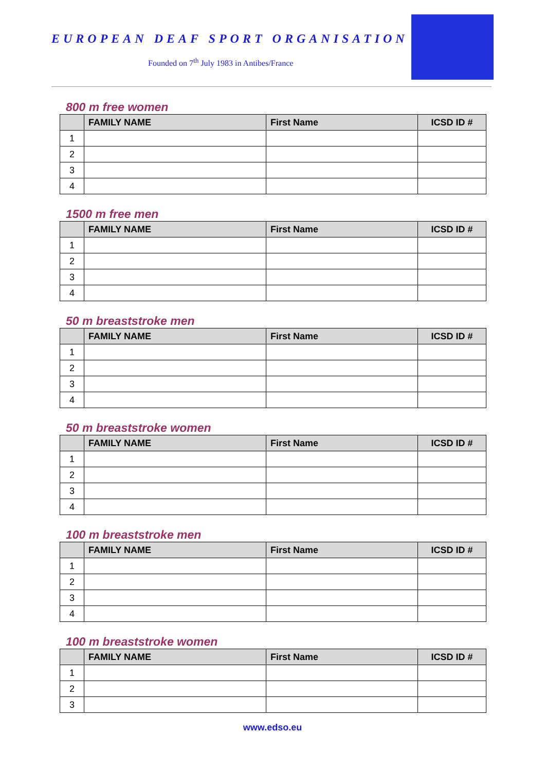EUROPEAN DEAF SPORT ORGANISATION
Founded on 7<sup>th</sup> July 1983 in Antibes/France
800 m free women
| | FAMILY NAME | First Name | ICSD ID # |
| --- | --- | --- | --- |
| 1 | | | |
| 2 | | | |
| 3 | | | |
| 4 | | | |
1500 m free men
| | FAMILY NAME | First Name | ICSD ID # |
| --- | --- | --- | --- |
| 1 | | | |
| 2 | | | |
| 3 | | | |
| 4 | | | |
50 m breaststroke men
| | FAMILY NAME | First Name | ICSD ID # |
| --- | --- | --- | --- |
| 1 | | | |
| 2 | | | |
| 3 | | | |
| 4 | | | |
50 m breaststroke women
| | FAMILY NAME | First Name | ICSD ID # |
| --- | --- | --- | --- |
| 1 | | | |
| 2 | | | |
| 3 | | | |
| 4 | | | |
100 m breaststroke men
| | FAMILY NAME | First Name | ICSD ID # |
| --- | --- | --- | --- |
| 1 | | | |
| 2 | | | |
| 3 | | | |
| 4 | | | |
100 m breaststroke women
| | FAMILY NAME | First Name | ICSD ID # |
| --- | --- | --- | --- |
| 1 | | | |
| 2 | | | |
| 3 | | | |
www.edso.eu